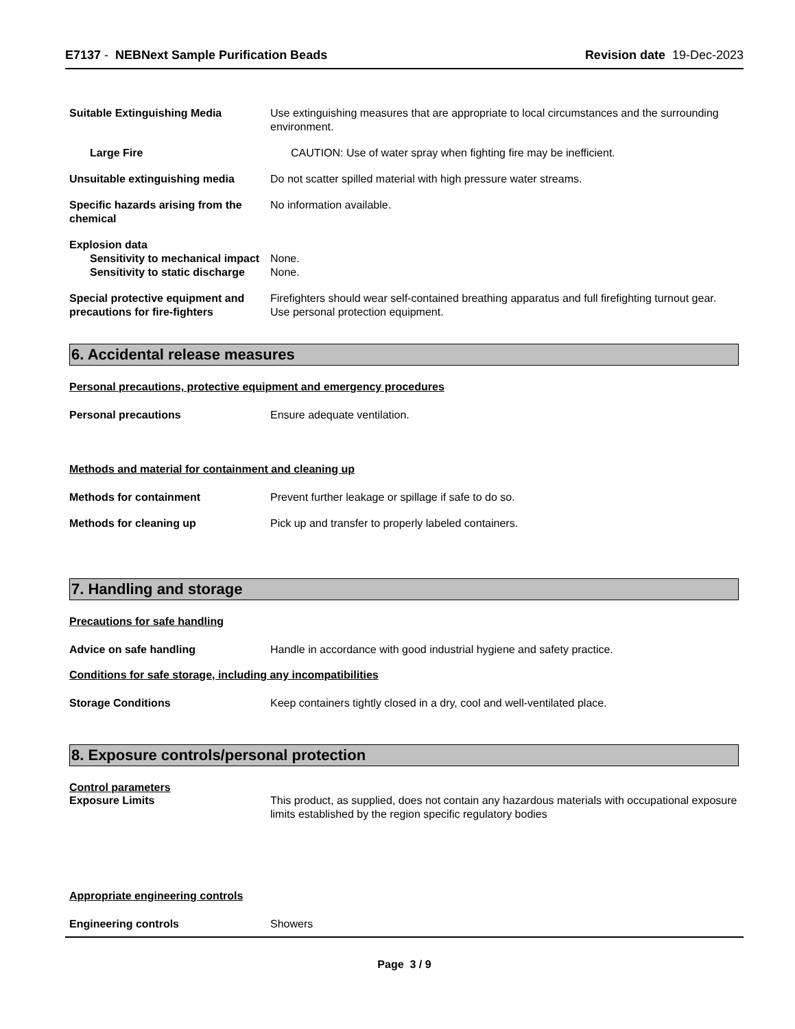E7137 - NEBNext Sample Purification Beads
Revision date 19-Dec-2023
Suitable Extinguishing Media Use extinguishing measures that are appropriate to local circumstances and the surrounding environment.
Large Fire CAUTION: Use of water spray when fighting fire may be inefficient.
Unsuitable extinguishing media Do not scatter spilled material with high pressure water streams.
Specific hazards arising from the chemical
No information available.
Explosion data
Sensitivity to mechanical impact
None.
Sensitivity to static discharge
None.
Special protective equipment and precautions for fire-fighters
Firefighters should wear self-contained breathing apparatus and full firefighting turnout gear. Use personal protection equipment.
6. Accidental release measures
Personal precautions, protective equipment and emergency procedures
Personal precautions Ensure adequate ventilation.
Methods and material for containment and cleaning up
Methods for containment Prevent further leakage or spillage if safe to do so.
Methods for cleaning up Pick up and transfer to properly labeled containers.
7. Handling and storage
Precautions for safe handling
Advice on safe handling Handle in accordance with good industrial hygiene and safety practice.
Conditions for safe storage, including any incompatibilities
Storage Conditions Keep containers tightly closed in a dry, cool and well-ventilated place.
8. Exposure controls/personal protection
Control parameters
Exposure Limits This product, as supplied, does not contain any hazardous materials with occupational exposure limits established by the region specific regulatory bodies
Appropriate engineering controls
Engineering controls Showers
Page 3 / 9